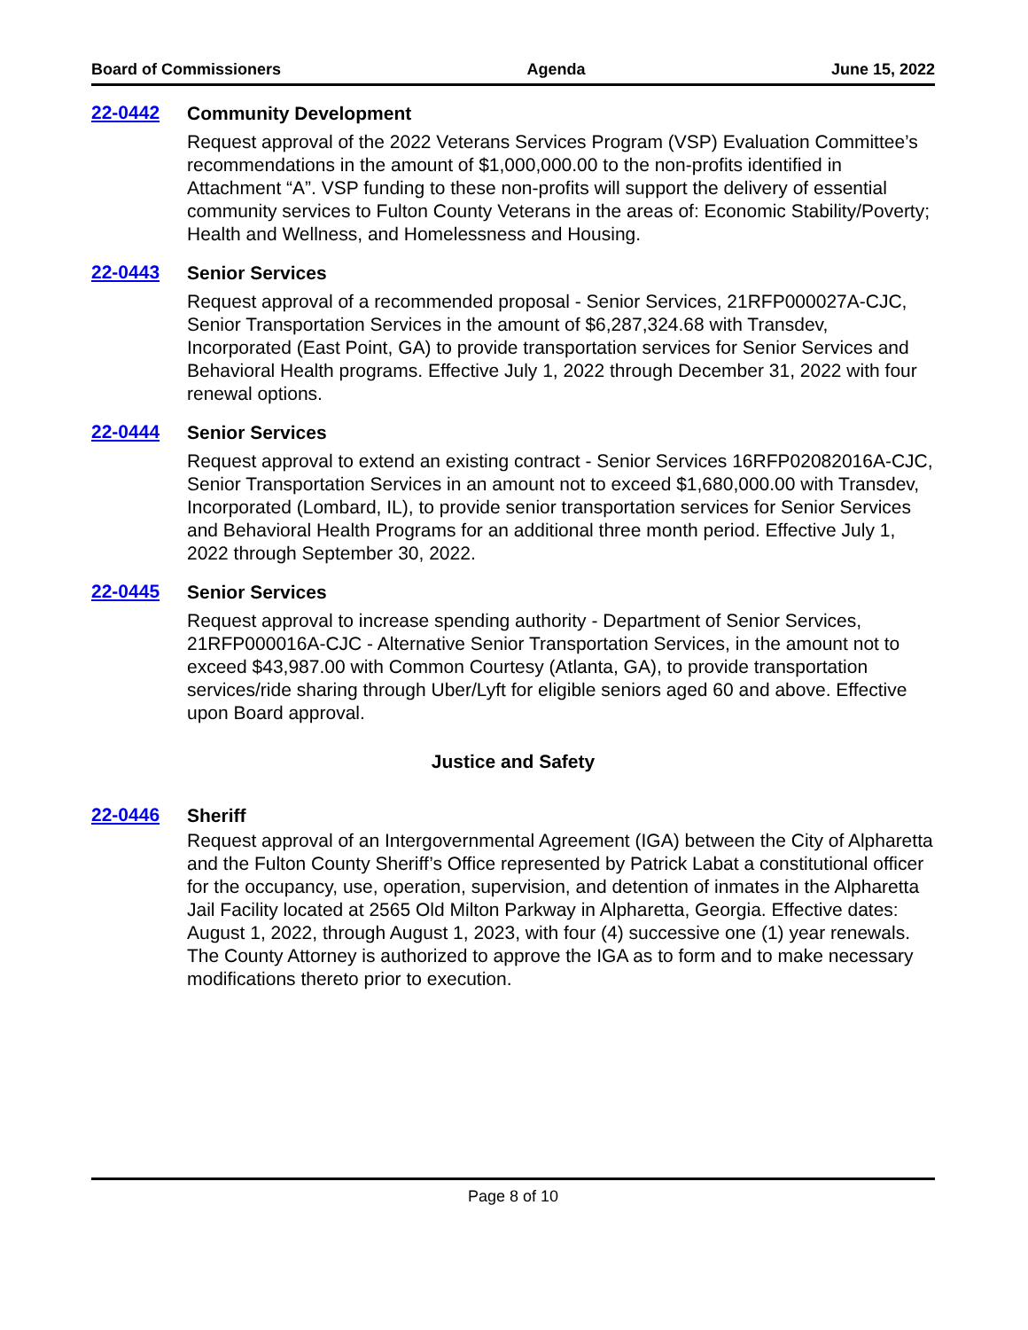Board of Commissioners Agenda June 15, 2022
22-0442
Community Development
Request approval of the 2022 Veterans Services Program (VSP) Evaluation Committee’s recommendations in the amount of $1,000,000.00 to the non-profits identified in Attachment “A”. VSP funding to these non-profits will support the delivery of essential community services to Fulton County Veterans in the areas of: Economic Stability/Poverty; Health and Wellness, and Homelessness and Housing.
22-0443
Senior Services
Request approval of a recommended proposal - Senior Services, 21RFP000027A-CJC, Senior Transportation Services in the amount of $6,287,324.68 with Transdev, Incorporated (East Point, GA) to provide transportation services for Senior Services and Behavioral Health programs. Effective July 1, 2022 through December 31, 2022 with four renewal options.
22-0444
Senior Services
Request approval to extend an existing contract - Senior Services 16RFP02082016A-CJC, Senior Transportation Services in an amount not to exceed $1,680,000.00 with Transdev, Incorporated (Lombard, IL), to provide senior transportation services for Senior Services and Behavioral Health Programs for an additional three month period. Effective July 1, 2022 through September 30, 2022.
22-0445
Senior Services
Request approval to increase spending authority - Department of Senior Services, 21RFP000016A-CJC - Alternative Senior Transportation Services, in the amount not to exceed $43,987.00 with Common Courtesy (Atlanta, GA), to provide transportation services/ride sharing through Uber/Lyft for eligible seniors aged 60 and above. Effective upon Board approval.
Justice and Safety
22-0446
Sheriff
Request approval of an Intergovernmental Agreement (IGA) between the City of Alpharetta and the Fulton County Sheriff’s Office represented by Patrick Labat a constitutional officer for the occupancy, use, operation, supervision, and detention of inmates in the Alpharetta Jail Facility located at 2565 Old Milton Parkway in Alpharetta, Georgia. Effective dates: August 1, 2022, through August 1, 2023, with four (4) successive one (1) year renewals. The County Attorney is authorized to approve the IGA as to form and to make necessary modifications thereto prior to execution.
Page 8 of 10